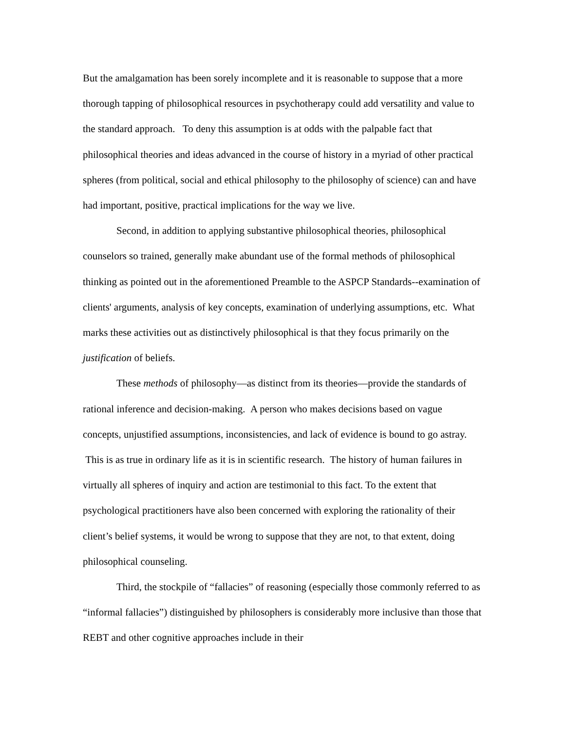But the amalgamation has been sorely incomplete and it is reasonable to suppose that a more thorough tapping of philosophical resources in psychotherapy could add versatility and value to the standard approach. To deny this assumption is at odds with the palpable fact that philosophical theories and ideas advanced in the course of history in a myriad of other practical spheres (from political, social and ethical philosophy to the philosophy of science) can and have had important, positive, practical implications for the way we live.
Second, in addition to applying substantive philosophical theories, philosophical counselors so trained, generally make abundant use of the formal methods of philosophical thinking as pointed out in the aforementioned Preamble to the ASPCP Standards--examination of clients' arguments, analysis of key concepts, examination of underlying assumptions, etc. What marks these activities out as distinctively philosophical is that they focus primarily on the justification of beliefs.
These methods of philosophy—as distinct from its theories—provide the standards of rational inference and decision-making. A person who makes decisions based on vague concepts, unjustified assumptions, inconsistencies, and lack of evidence is bound to go astray. This is as true in ordinary life as it is in scientific research. The history of human failures in virtually all spheres of inquiry and action are testimonial to this fact. To the extent that psychological practitioners have also been concerned with exploring the rationality of their client’s belief systems, it would be wrong to suppose that they are not, to that extent, doing philosophical counseling.
Third, the stockpile of “fallacies” of reasoning (especially those commonly referred to as “informal fallacies”) distinguished by philosophers is considerably more inclusive than those that REBT and other cognitive approaches include in their